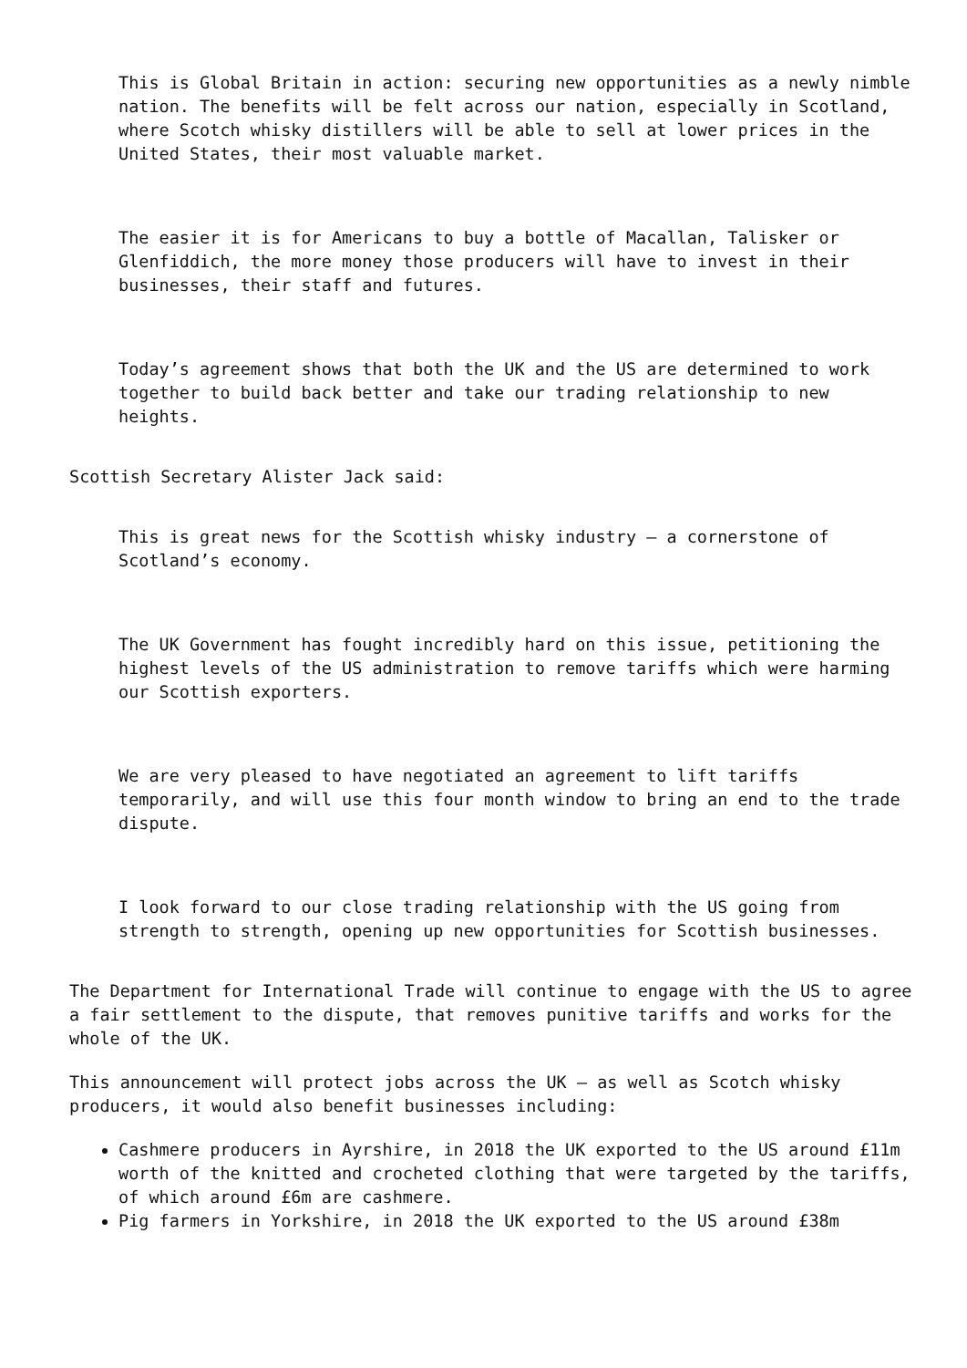This is Global Britain in action: securing new opportunities as a newly nimble nation. The benefits will be felt across our nation, especially in Scotland, where Scotch whisky distillers will be able to sell at lower prices in the United States, their most valuable market.
The easier it is for Americans to buy a bottle of Macallan, Talisker or Glenfiddich, the more money those producers will have to invest in their businesses, their staff and futures.
Today’s agreement shows that both the UK and the US are determined to work together to build back better and take our trading relationship to new heights.
Scottish Secretary Alister Jack said:
This is great news for the Scottish whisky industry – a cornerstone of Scotland’s economy.
The UK Government has fought incredibly hard on this issue, petitioning the highest levels of the US administration to remove tariffs which were harming our Scottish exporters.
We are very pleased to have negotiated an agreement to lift tariffs temporarily, and will use this four month window to bring an end to the trade dispute.
I look forward to our close trading relationship with the US going from strength to strength, opening up new opportunities for Scottish businesses.
The Department for International Trade will continue to engage with the US to agree a fair settlement to the dispute, that removes punitive tariffs and works for the whole of the UK.
This announcement will protect jobs across the UK – as well as Scotch whisky producers, it would also benefit businesses including:
Cashmere producers in Ayrshire, in 2018 the UK exported to the US around £11m worth of the knitted and crocheted clothing that were targeted by the tariffs, of which around £6m are cashmere.
Pig farmers in Yorkshire, in 2018 the UK exported to the US around £38m